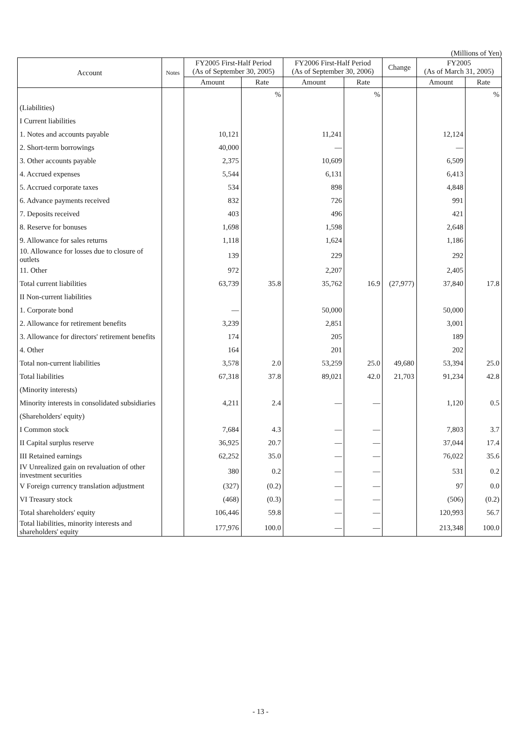(Millions of Yen)
| Account | Notes | FY2005 First-Half Period (As of September 30, 2005) | | FY2006 First-Half Period (As of September 30, 2006) | | Change | FY2005 (As of March 31, 2005) | |
| --- | --- | --- | --- | --- | --- | --- | --- | --- |
| | | Amount | Rate | Amount | Rate | | Amount | Rate |
| | | | % | | % | | | % |
| (Liabilities) | | | | | | | | |
| I Current liabilities | | | | | | | | |
| 1. Notes and accounts payable | | 10,121 | | 11,241 | | | 12,124 | |
| 2. Short-term borrowings | | 40,000 | | — | | | — | |
| 3. Other accounts payable | | 2,375 | | 10,609 | | | 6,509 | |
| 4. Accrued expenses | | 5,544 | | 6,131 | | | 6,413 | |
| 5. Accrued corporate taxes | | 534 | | 898 | | | 4,848 | |
| 6. Advance payments received | | 832 | | 726 | | | 991 | |
| 7. Deposits received | | 403 | | 496 | | | 421 | |
| 8. Reserve for bonuses | | 1,698 | | 1,598 | | | 2,648 | |
| 9. Allowance for sales returns | | 1,118 | | 1,624 | | | 1,186 | |
| 10. Allowance for losses due to closure of outlets | | 139 | | 229 | | | 292 | |
| 11. Other | | 972 | | 2,207 | | | 2,405 | |
| Total current liabilities | | 63,739 | 35.8 | 35,762 | 16.9 | (27,977) | 37,840 | 17.8 |
| II Non-current liabilities | | | | | | | | |
| 1. Corporate bond | | — | | 50,000 | | | 50,000 | |
| 2. Allowance for retirement benefits | | 3,239 | | 2,851 | | | 3,001 | |
| 3. Allowance for directors' retirement benefits | | 174 | | 205 | | | 189 | |
| 4. Other | | 164 | | 201 | | | 202 | |
| Total non-current liabilities | | 3,578 | 2.0 | 53,259 | 25.0 | 49,680 | 53,394 | 25.0 |
| Total liabilities | | 67,318 | 37.8 | 89,021 | 42.0 | 21,703 | 91,234 | 42.8 |
| (Minority interests) | | | | | | | | |
| Minority interests in consolidated subsidiaries | | 4,211 | 2.4 | — | — | | 1,120 | 0.5 |
| (Shareholders' equity) | | | | | | | | |
| I Common stock | | 7,684 | 4.3 | — | — | | 7,803 | 3.7 |
| II Capital surplus reserve | | 36,925 | 20.7 | — | — | | 37,044 | 17.4 |
| III Retained earnings | | 62,252 | 35.0 | — | — | | 76,022 | 35.6 |
| IV Unrealized gain on revaluation of other investment securities | | 380 | 0.2 | — | — | | 531 | 0.2 |
| V Foreign currency translation adjustment | | (327) | (0.2) | — | — | | 97 | 0.0 |
| VI Treasury stock | | (468) | (0.3) | — | — | | (506) | (0.2) |
| Total shareholders' equity | | 106,446 | 59.8 | — | — | | 120,993 | 56.7 |
| Total liabilities, minority interests and shareholders' equity | | 177,976 | 100.0 | — | — | | 213,348 | 100.0 |
- 13 -